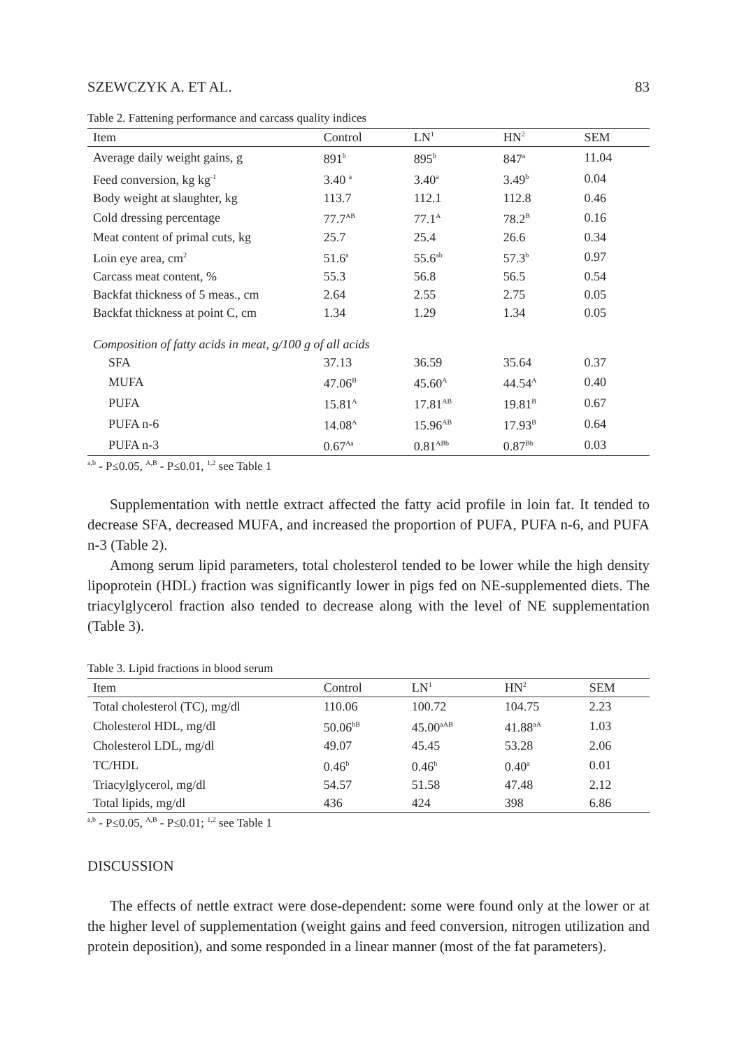SZEWCZYK A. ET AL. 83
Table 2. Fattening performance and carcass quality indices
| Item | Control | LN<sup>1</sup> | HN<sup>2</sup> | SEM |
| --- | --- | --- | --- | --- |
| Average daily weight gains, g | 891<sup>b</sup> | 895<sup>b</sup> | 847<sup>a</sup> | 11.04 |
| Feed conversion, kg kg<sup>-1</sup> | 3.40 <sup>a</sup> | 3.40<sup>a</sup> | 3.49<sup>b</sup> | 0.04 |
| Body weight at slaughter, kg | 113.7 | 112.1 | 112.8 | 0.46 |
| Cold dressing percentage | 77.7<sup>AB</sup> | 77.1<sup>A</sup> | 78.2<sup>B</sup> | 0.16 |
| Meat content of primal cuts, kg | 25.7 | 25.4 | 26.6 | 0.34 |
| Loin eye area, cm<sup>2</sup> | 51.6<sup>a</sup> | 55.6<sup>ab</sup> | 57.3<sup>b</sup> | 0.97 |
| Carcass meat content, % | 55.3 | 56.8 | 56.5 | 0.54 |
| Backfat thickness of 5 meas., cm | 2.64 | 2.55 | 2.75 | 0.05 |
| Backfat thickness at point C, cm | 1.34 | 1.29 | 1.34 | 0.05 |
| Composition of fatty acids in meat, g/100 g of all acids | | | | |
| SFA | 37.13 | 36.59 | 35.64 | 0.37 |
| MUFA | 47.06<sup>B</sup> | 45.60<sup>A</sup> | 44.54<sup>A</sup> | 0.40 |
| PUFA | 15.81<sup>A</sup> | 17.81<sup>AB</sup> | 19.81<sup>B</sup> | 0.67 |
| PUFA n-6 | 14.08<sup>A</sup> | 15.96<sup>AB</sup> | 17.93<sup>B</sup> | 0.64 |
| PUFA n-3 | 0.67<sup>Aa</sup> | 0.81<sup>ABb</sup> | 0.87<sup>Bb</sup> | 0.03 |
<sup>a,b</sup> - P≤0.05, <sup>A,B</sup> - P≤0.01, <sup>1,2</sup> see Table 1
Supplementation with nettle extract affected the fatty acid profile in loin fat. It tended to decrease SFA, decreased MUFA, and increased the proportion of PUFA, PUFA n-6, and PUFA n-3 (Table 2).
Among serum lipid parameters, total cholesterol tended to be lower while the high density lipoprotein (HDL) fraction was significantly lower in pigs fed on NE-supplemented diets. The triacylglycerol fraction also tended to decrease along with the level of NE supplementation (Table 3).
Table 3. Lipid fractions in blood serum
| Item | Control | LN<sup>1</sup> | HN<sup>2</sup> | SEM |
| --- | --- | --- | --- | --- |
| Total cholesterol (TC), mg/dl | 110.06 | 100.72 | 104.75 | 2.23 |
| Cholesterol HDL, mg/dl | 50.06<sup>bB</sup> | 45.00<sup>aAB</sup> | 41.88<sup>aA</sup> | 1.03 |
| Cholesterol LDL, mg/dl | 49.07 | 45.45 | 53.28 | 2.06 |
| TC/HDL | 0.46<sup>b</sup> | 0.46<sup>b</sup> | 0.40<sup>a</sup> | 0.01 |
| Triacylglycerol, mg/dl | 54.57 | 51.58 | 47.48 | 2.12 |
| Total lipids, mg/dl | 436 | 424 | 398 | 6.86 |
<sup>a,b</sup> - P≤0.05, <sup>A,B</sup> - P≤0.01; <sup>1,2</sup> see Table 1
DISCUSSION
The effects of nettle extract were dose-dependent: some were found only at the lower or at the higher level of supplementation (weight gains and feed conversion, nitrogen utilization and protein deposition), and some responded in a linear manner (most of the fat parameters).